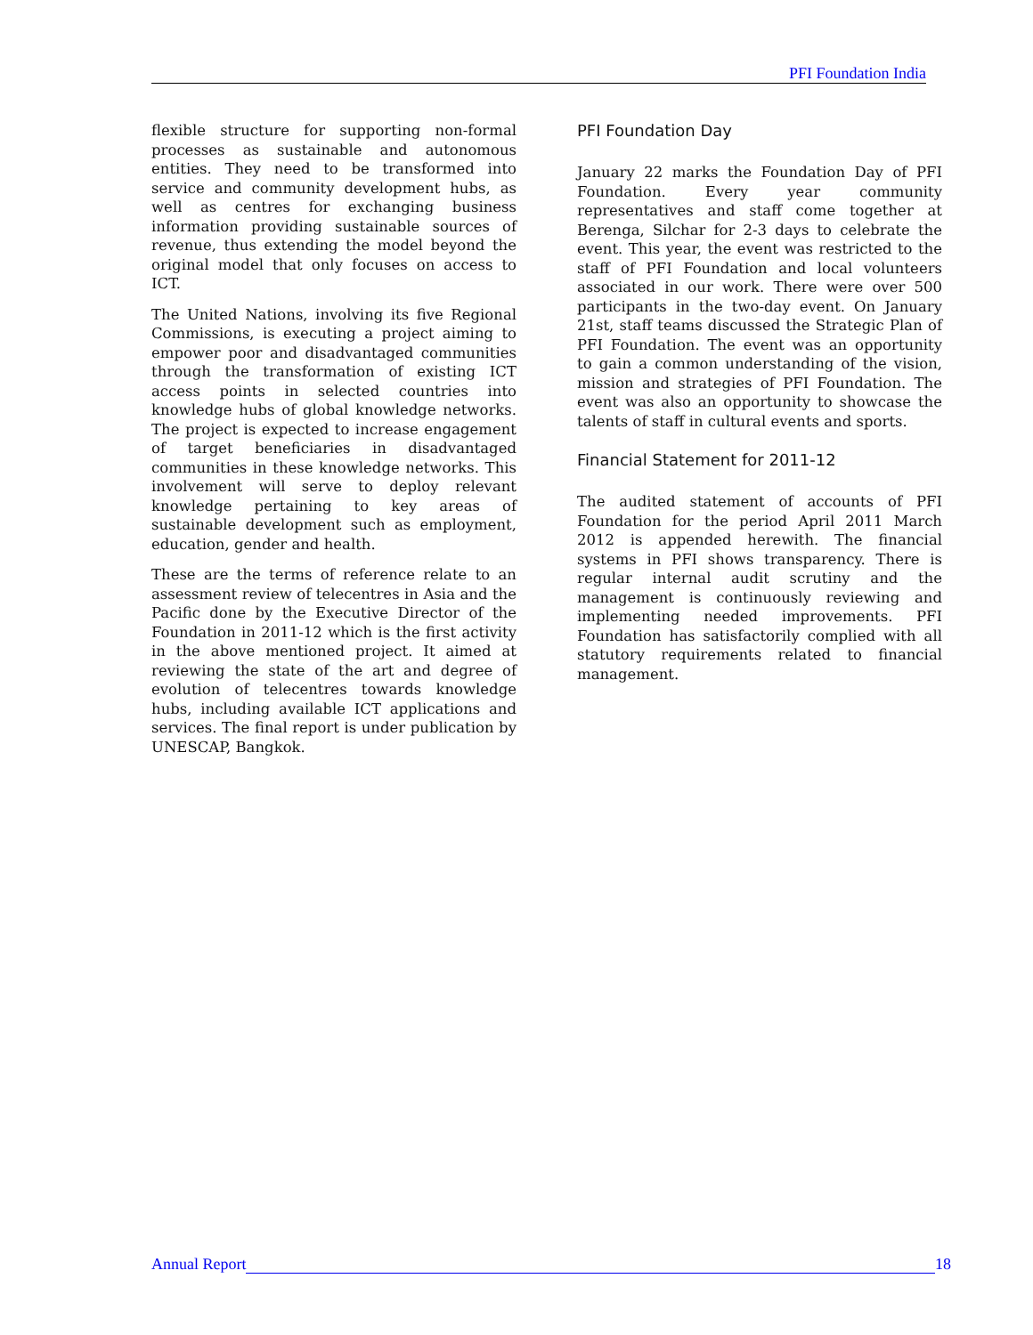PFI Foundation India
flexible structure for supporting non-formal processes as sustainable and autonomous entities. They need to be transformed into service and community development hubs, as well as centres for exchanging business information providing sustainable sources of revenue, thus extending the model beyond the original model that only focuses on access to ICT.
The United Nations, involving its five Regional Commissions, is executing a project aiming to empower poor and disadvantaged communities through the transformation of existing ICT access points in selected countries into knowledge hubs of global knowledge networks. The project is expected to increase engagement of target beneficiaries in disadvantaged communities in these knowledge networks. This involvement will serve to deploy relevant knowledge pertaining to key areas of sustainable development such as employment, education, gender and health.
These are the terms of reference relate to an assessment review of telecentres in Asia and the Pacific done by the Executive Director of the Foundation in 2011-12 which is the first activity in the above mentioned project. It aimed at reviewing the state of the art and degree of evolution of telecentres towards knowledge hubs, including available ICT applications and services. The final report is under publication by UNESCAP, Bangkok.
PFI Foundation Day
January 22 marks the Foundation Day of PFI Foundation. Every year community representatives and staff come together at Berenga, Silchar for 2-3 days to celebrate the event. This year, the event was restricted to the staff of PFI Foundation and local volunteers associated in our work. There were over 500 participants in the two-day event. On January 21st, staff teams discussed the Strategic Plan of PFI Foundation. The event was an opportunity to gain a common understanding of the vision, mission and strategies of PFI Foundation. The event was also an opportunity to showcase the talents of staff in cultural events and sports.
Financial Statement for 2011-12
The audited statement of accounts of PFI Foundation for the period April 2011 March 2012 is appended herewith. The financial systems in PFI shows transparency. There is regular internal audit scrutiny and the management is continuously reviewing and implementing needed improvements. PFI Foundation has satisfactorily complied with all statutory requirements related to financial management.
Annual Report
18